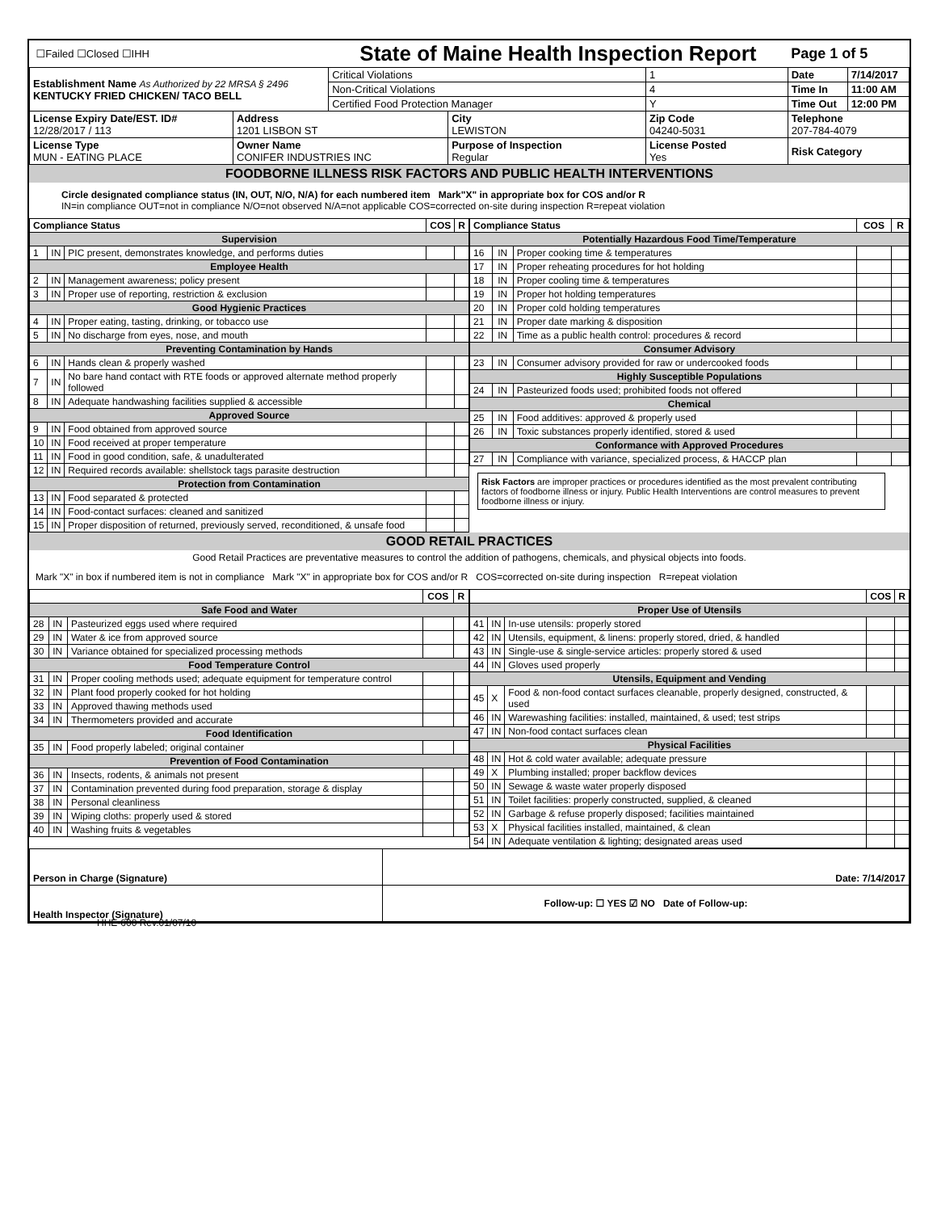| ☐Failed ☐Closed ☐IHH | | State of Maine Health Inspection Report | | | Page 1 of 5 | |
| Establishment Name As Authorized by 22 MRSA § 2496 KENTUCKY FRIED CHICKEN/ TACO BELL | | Critical Violations | | 1 | Date | 7/14/2017 |
| | | Non-Critical Violations | | 4 | Time In | 11:00 AM |
| | | Certified Food Protection Manager | | Y | Time Out | 12:00 PM |
| License Expiry Date/EST. ID# 12/28/2017 / 113 | Address 1201 LISBON ST | | City LEWISTON | Zip Code 04240-5031 | Telephone 207-784-4079 | |
| License Type MUN - EATING PLACE | Owner Name CONIFER INDUSTRIES INC | | Purpose of Inspection Regular | License Posted Yes | Risk Category | |
FOODBORNE ILLNESS RISK FACTORS AND PUBLIC HEALTH INTERVENTIONS
Circle designated compliance status (IN, OUT, N/O, N/A) for each numbered item Mark"X" in appropriate box for COS and/or R
IN=in compliance OUT=not in compliance N/O=not observed N/A=not applicable COS=corrected on-site during inspection R=repeat violation
| Compliance Status | | | COS | R |
| --- | --- | --- | --- | --- |
| Supervision | | | | |
| 1 | IN | PIC present, demonstrates knowledge, and performs duties | | |
| Employee Health | | | | |
| 2 | IN | Management awareness; policy present | | |
| 3 | IN | Proper use of reporting, restriction & exclusion | | |
| Good Hygienic Practices | | | | |
| 4 | IN | Proper eating, tasting, drinking, or tobacco use | | |
| 5 | IN | No discharge from eyes, nose, and mouth | | |
| Preventing Contamination by Hands | | | | |
| 6 | IN | Hands clean & properly washed | | |
| 7 | IN | No bare hand contact with RTE foods or approved alternate method properly followed | | |
| 8 | IN | Adequate handwashing facilities supplied & accessible | | |
| Approved Source | | | | |
| 9 | IN | Food obtained from approved source | | |
| 10 | IN | Food received at proper temperature | | |
| 11 | IN | Food in good condition, safe, & unadulterated | | |
| 12 | IN | Required records available: shellstock tags parasite destruction | | |
| Protection from Contamination | | | | |
| 13 | IN | Food separated & protected | | |
| 14 | IN | Food-contact surfaces: cleaned and sanitized | | |
| 15 | IN | Proper disposition of returned, previously served, reconditioned, & unsafe food | | |
| Compliance Status | | | COS | R |
| --- | --- | --- | --- | --- |
| Potentially Hazardous Food Time/Temperature | | | | |
| 16 | IN | Proper cooking time & temperatures | | |
| 17 | IN | Proper reheating procedures for hot holding | | |
| 18 | IN | Proper cooling time & temperatures | | |
| 19 | IN | Proper hot holding temperatures | | |
| 20 | IN | Proper cold holding temperatures | | |
| 21 | IN | Proper date marking & disposition | | |
| 22 | IN | Time as a public health control: procedures & record | | |
| Consumer Advisory | | | | |
| 23 | IN | Consumer advisory provided for raw or undercooked foods | | |
| Highly Susceptible Populations | | | | |
| 24 | IN | Pasteurized foods used; prohibited foods not offered | | |
| Chemical | | | | |
| 25 | IN | Food additives: approved & properly used | | |
| 26 | IN | Toxic substances properly identified, stored & used | | |
| Conformance with Approved Procedures | | | | |
| 27 | IN | Compliance with variance, specialized process, & HACCP plan | | |
Risk Factors are improper practices or procedures identified as the most prevalent contributing factors of foodborne illness or injury. Public Health Interventions are control measures to prevent foodborne illness or injury.
GOOD RETAIL PRACTICES
Good Retail Practices are preventative measures to control the addition of pathogens, chemicals, and physical objects into foods.
Mark "X" in box if numbered item is not in compliance Mark "X" in appropriate box for COS and/or R COS=corrected on-site during inspection R=repeat violation
| | | | COS | R |
| --- | --- | --- | --- | --- |
| Safe Food and Water | | | | |
| 28 | IN | Pasteurized eggs used where required | | |
| 29 | IN | Water & ice from approved source | | |
| 30 | IN | Variance obtained for specialized processing methods | | |
| Food Temperature Control | | | | |
| 31 | IN | Proper cooling methods used; adequate equipment for temperature control | | |
| 32 | IN | Plant food properly cooked for hot holding | | |
| 33 | IN | Approved thawing methods used | | |
| 34 | IN | Thermometers provided and accurate | | |
| Food Identification | | | | |
| 35 | IN | Food properly labeled; original container | | |
| Prevention of Food Contamination | | | | |
| 36 | IN | Insects, rodents, & animals not present | | |
| 37 | IN | Contamination prevented during food preparation, storage & display | | |
| 38 | IN | Personal cleanliness | | |
| 39 | IN | Wiping cloths: properly used & stored | | |
| 40 | IN | Washing fruits & vegetables | | |
| | | | COS | R |
| --- | --- | --- | --- | --- |
| Proper Use of Utensils | | | | |
| 41 | IN | In-use utensils: properly stored | | |
| 42 | IN | Utensils, equipment, & linens: properly stored, dried, & handled | | |
| 43 | IN | Single-use & single-service articles: properly stored & used | | |
| 44 | IN | Gloves used properly | | |
| Utensils, Equipment and Vending | | | | |
| 45 | X | Food & non-food contact surfaces cleanable, properly designed, constructed, & used | | |
| 46 | IN | Warewashing facilities: installed, maintained, & used; test strips | | |
| 47 | IN | Non-food contact surfaces clean | | |
| Physical Facilities | | | | |
| 48 | IN | Hot & cold water available; adequate pressure | | |
| 49 | X | Plumbing installed; proper backflow devices | | |
| 50 | IN | Sewage & waste water properly disposed | | |
| 51 | IN | Toilet facilities: properly constructed, supplied, & cleaned | | |
| 52 | IN | Garbage & refuse properly disposed; facilities maintained | | |
| 53 | X | Physical facilities installed, maintained, & clean | | |
| 54 | IN | Adequate ventilation & lighting; designated areas used | | |
| Person in Charge (Signature) | Date: 7/14/2017 |
| Health Inspector (Signature) | Follow-up: ☐ YES ☑ NO Date of Follow-up: |
HHE-600 Rev.01/07/10